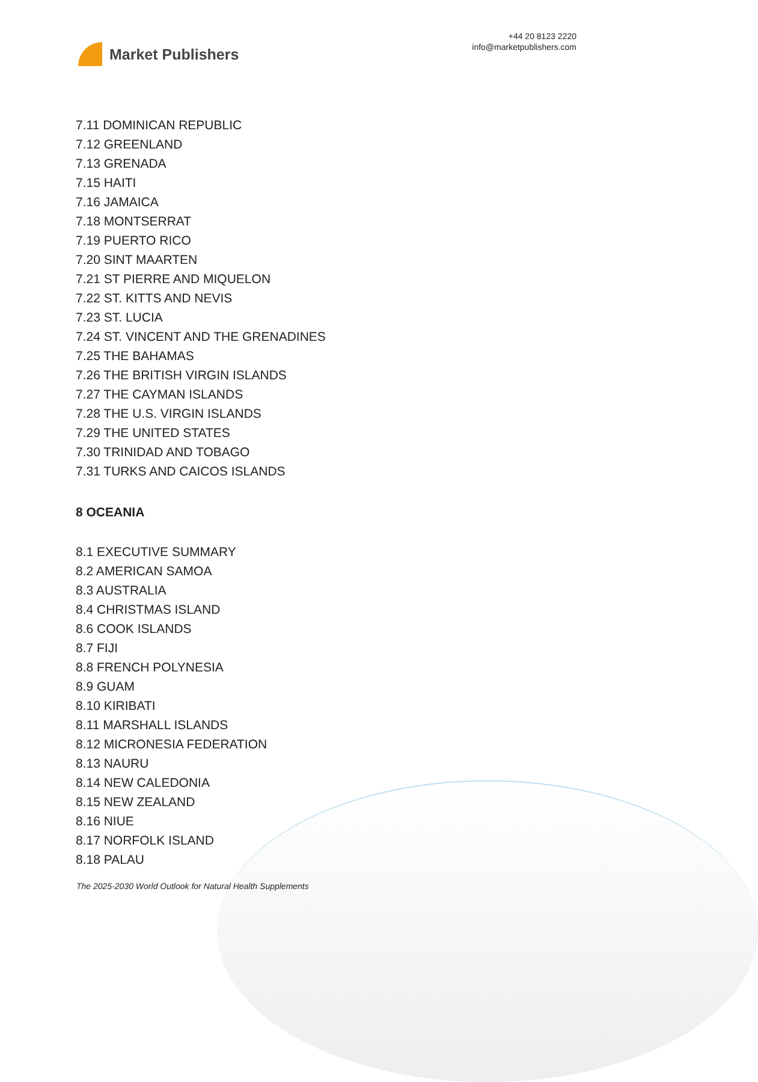Market Publishers
+44 20 8123 2220
info@marketpublishers.com
7.11 DOMINICAN REPUBLIC
7.12 GREENLAND
7.13 GRENADA
7.15 HAITI
7.16 JAMAICA
7.18 MONTSERRAT
7.19 PUERTO RICO
7.20 SINT MAARTEN
7.21 ST PIERRE AND MIQUELON
7.22 ST. KITTS AND NEVIS
7.23 ST. LUCIA
7.24 ST. VINCENT AND THE GRENADINES
7.25 THE BAHAMAS
7.26 THE BRITISH VIRGIN ISLANDS
7.27 THE CAYMAN ISLANDS
7.28 THE U.S. VIRGIN ISLANDS
7.29 THE UNITED STATES
7.30 TRINIDAD AND TOBAGO
7.31 TURKS AND CAICOS ISLANDS
8 OCEANIA
8.1 EXECUTIVE SUMMARY
8.2 AMERICAN SAMOA
8.3 AUSTRALIA
8.4 CHRISTMAS ISLAND
8.6 COOK ISLANDS
8.7 FIJI
8.8 FRENCH POLYNESIA
8.9 GUAM
8.10 KIRIBATI
8.11 MARSHALL ISLANDS
8.12 MICRONESIA FEDERATION
8.13 NAURU
8.14 NEW CALEDONIA
8.15 NEW ZEALAND
8.16 NIUE
8.17 NORFOLK ISLAND
8.18 PALAU
The 2025-2030 World Outlook for Natural Health Supplements